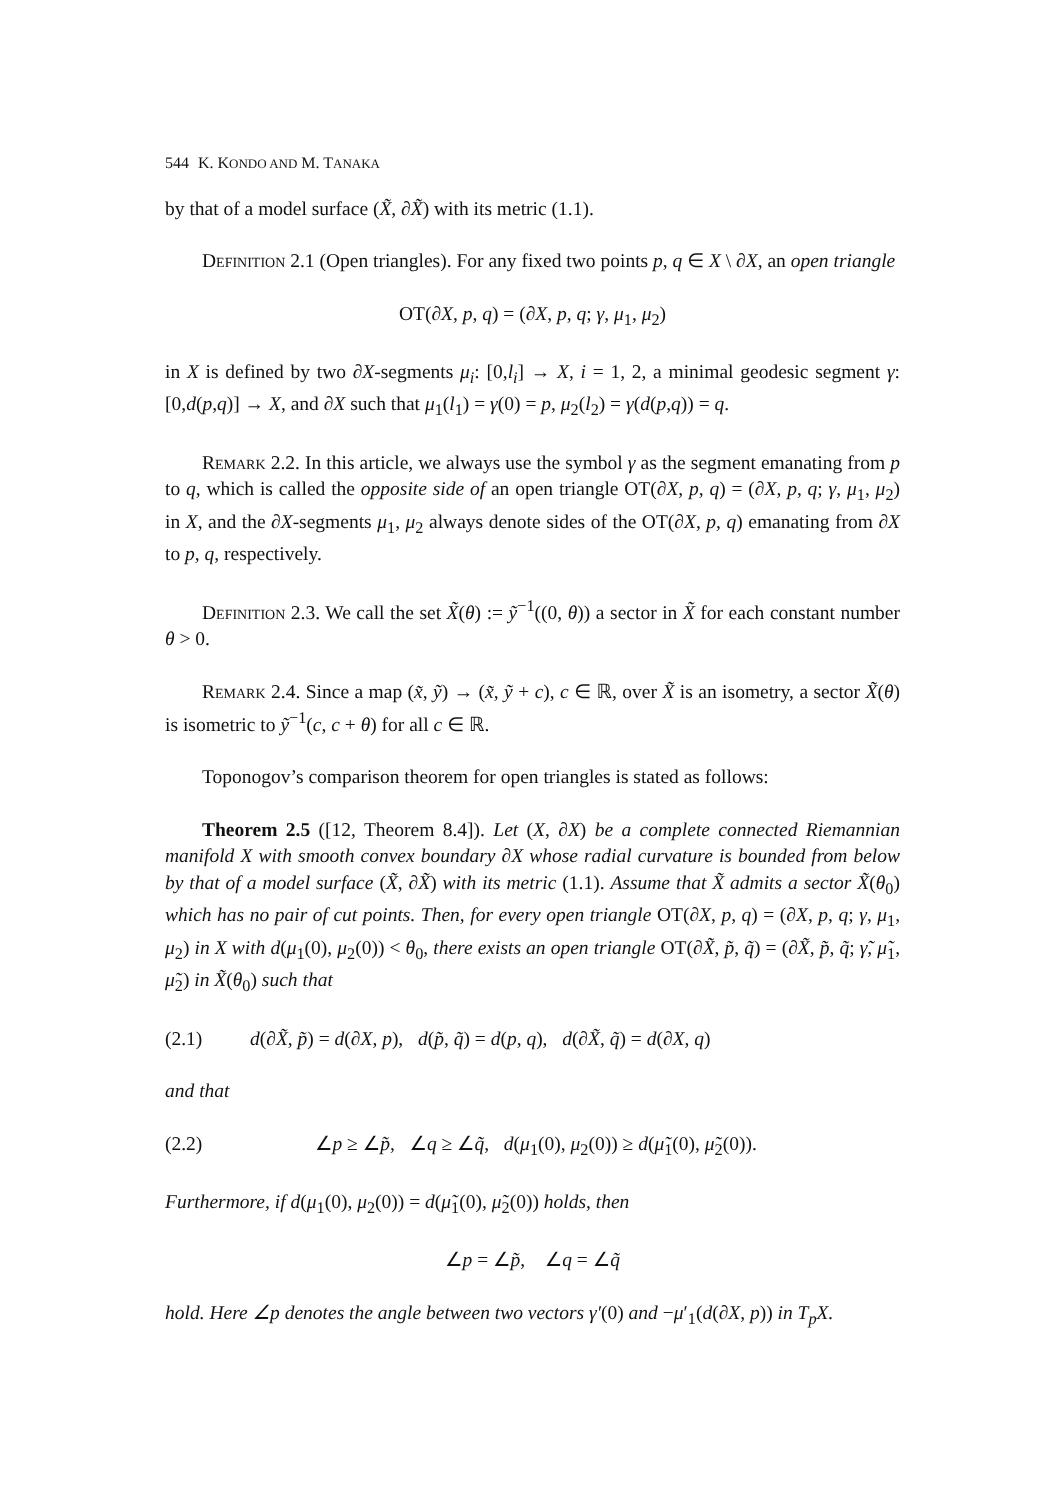544 K. KONDO AND M. TANAKA
by that of a model surface (X̃, ∂X̃) with its metric (1.1).
Definition 2.1 (Open triangles). For any fixed two points p, q ∈ X \ ∂X, an open triangle
OT(∂X, p, q) = (∂X, p, q; γ, μ<sub>1</sub>, μ<sub>2</sub>)
in X is defined by two ∂X-segments μ<sub>i</sub>: [0,l<sub>i</sub>] → X, i = 1, 2, a minimal geodesic segment γ: [0,d(p,q)] → X, and ∂X such that μ<sub>1</sub>(l<sub>1</sub>) = γ(0) = p, μ<sub>2</sub>(l<sub>2</sub>) = γ(d(p,q)) = q.
Remark 2.2. In this article, we always use the symbol γ as the segment emanating from p to q, which is called the opposite side of an open triangle OT(∂X, p, q) = (∂X, p, q; γ, μ<sub>1</sub>, μ<sub>2</sub>) in X, and the ∂X-segments μ<sub>1</sub>, μ<sub>2</sub> always denote sides of the OT(∂X, p, q) emanating from ∂X to p, q, respectively.
Definition 2.3. We call the set X̃(θ) := ỹ<sup>−1</sup>((0, θ)) a sector in X̃ for each constant number θ > 0.
Remark 2.4. Since a map (x̃, ỹ) → (x̃, ỹ + c), c ∈ ℝ, over X̃ is an isometry, a sector X̃(θ) is isometric to ỹ<sup>−1</sup>(c, c + θ) for all c ∈ ℝ.
Toponogov’s comparison theorem for open triangles is stated as follows:
Theorem 2.5 ([12, Theorem 8.4]). Let (X, ∂X) be a complete connected Riemannian manifold X with smooth convex boundary ∂X whose radial curvature is bounded from below by that of a model surface (X̃, ∂X̃) with its metric (1.1). Assume that X̃ admits a sector X̃(θ<sub>0</sub>) which has no pair of cut points. Then, for every open triangle OT(∂X, p, q) = (∂X, p, q; γ, μ<sub>1</sub>, μ<sub>2</sub>) in X with d(μ<sub>1</sub>(0), μ<sub>2</sub>(0)) < θ<sub>0</sub>, there exists an open triangle OT(∂X̃, p̃, q̃) = (∂X̃, p̃, q̃; γ̃, μ̃<sub>1</sub>, μ̃<sub>2</sub>) in X̃(θ<sub>0</sub>) such that
(2.1) d(∂X̃, p̃) = d(∂X, p), d(p̃, q̃) = d(p, q), d(∂X̃, q̃) = d(∂X, q)
and that
(2.2) ∠p ≥ ∠p̃, ∠q ≥ ∠q̃, d(μ<sub>1</sub>(0), μ<sub>2</sub>(0)) ≥ d(μ̃<sub>1</sub>(0), μ̃<sub>2</sub>(0)).
Furthermore, if d(μ<sub>1</sub>(0), μ<sub>2</sub>(0)) = d(μ̃<sub>1</sub>(0), μ̃<sub>2</sub>(0)) holds, then
∠p = ∠p̃, ∠q = ∠q̃
hold. Here ∠p denotes the angle between two vectors γ′(0) and −μ′<sub>1</sub>(d(∂X, p)) in T<sub>p</sub>X.